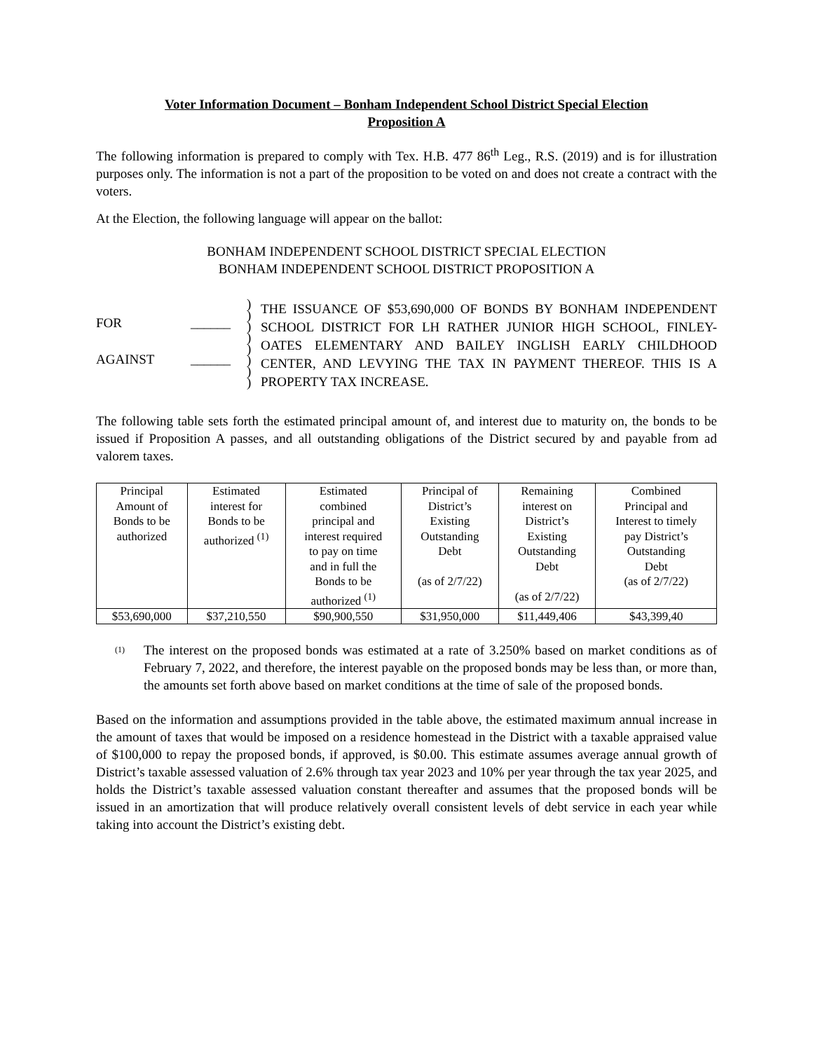Voter Information Document – Bonham Independent School District Special Election
Proposition A
The following information is prepared to comply with Tex. H.B. 477 86<sup>th</sup> Leg., R.S. (2019) and is for illustration purposes only. The information is not a part of the proposition to be voted on and does not create a contract with the voters.
At the Election, the following language will appear on the ballot:
BONHAM INDEPENDENT SCHOOL DISTRICT SPECIAL ELECTION
BONHAM INDEPENDENT SCHOOL DISTRICT PROPOSITION A
FOR ______
AGAINST ______
)
)
)
)
)
)
)
)
THE ISSUANCE OF $53,690,000 OF BONDS BY BONHAM INDEPENDENT SCHOOL DISTRICT FOR LH RATHER JUNIOR HIGH SCHOOL, FINLEY-OATES ELEMENTARY AND BAILEY INGLISH EARLY CHILDHOOD CENTER, AND LEVYING THE TAX IN PAYMENT THEREOF. THIS IS A PROPERTY TAX INCREASE.
The following table sets forth the estimated principal amount of, and interest due to maturity on, the bonds to be issued if Proposition A passes, and all outstanding obligations of the District secured by and payable from ad valorem taxes.
| Principal Amount of Bonds to be authorized | Estimated interest for Bonds to be authorized <sup>(1)</sup> | Estimated combined principal and interest required to pay on time and in full the Bonds to be authorized <sup>(1)</sup> | Principal of District’s Existing Outstanding Debt (as of 2/7/22) | Remaining interest on District’s Existing Outstanding Debt (as of 2/7/22) | Combined Principal and Interest to timely pay District’s Outstanding Debt (as of 2/7/22) |
| --- | --- | --- | --- | --- | --- |
| $53,690,000 | $37,210,550 | $90,900,550 | $31,950,000 | $11,449,406 | $43,399,40 |
<sup>(1)</sup>
The interest on the proposed bonds was estimated at a rate of 3.250% based on market conditions as of February 7, 2022, and therefore, the interest payable on the proposed bonds may be less than, or more than, the amounts set forth above based on market conditions at the time of sale of the proposed bonds.
Based on the information and assumptions provided in the table above, the estimated maximum annual increase in the amount of taxes that would be imposed on a residence homestead in the District with a taxable appraised value of $100,000 to repay the proposed bonds, if approved, is $0.00. This estimate assumes average annual growth of District’s taxable assessed valuation of 2.6% through tax year 2023 and 10% per year through the tax year 2025, and holds the District’s taxable assessed valuation constant thereafter and assumes that the proposed bonds will be issued in an amortization that will produce relatively overall consistent levels of debt service in each year while taking into account the District’s existing debt.